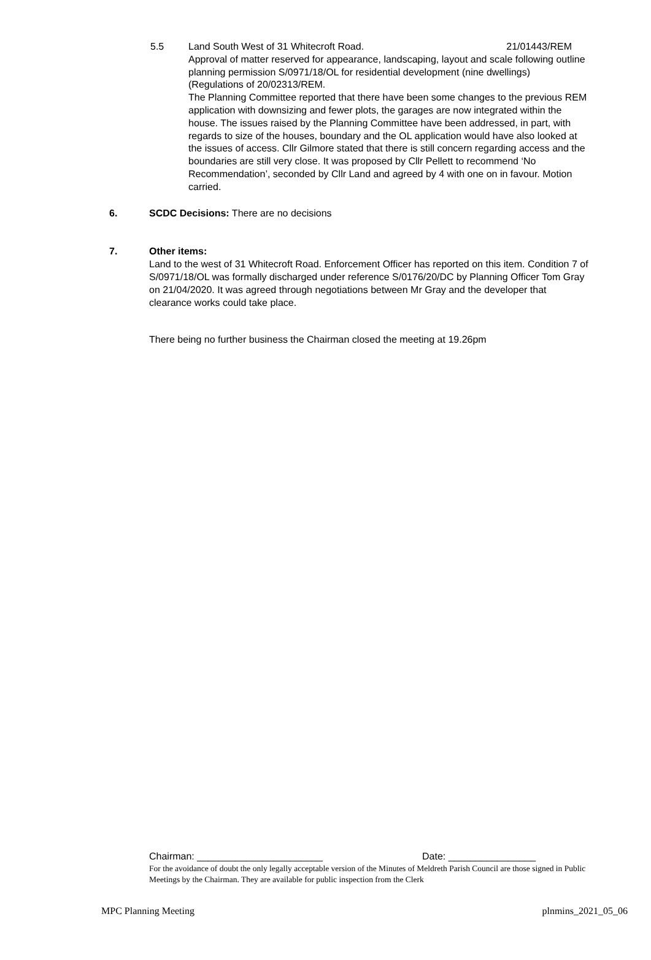5.5 Land South West of 31 Whitecroft Road. 21/01443/REM
Approval of matter reserved for appearance, landscaping, layout and scale following outline planning permission S/0971/18/OL for residential development (nine dwellings) (Regulations of 20/02313/REM.
The Planning Committee reported that there have been some changes to the previous REM application with downsizing and fewer plots, the garages are now integrated within the house. The issues raised by the Planning Committee have been addressed, in part, with regards to size of the houses, boundary and the OL application would have also looked at the issues of access. Cllr Gilmore stated that there is still concern regarding access and the boundaries are still very close. It was proposed by Cllr Pellett to recommend ‘No Recommendation’, seconded by Cllr Land and agreed by 4 with one on in favour. Motion carried.
6. SCDC Decisions: There are no decisions
7. Other items:
Land to the west of 31 Whitecroft Road. Enforcement Officer has reported on this item. Condition 7 of S/0971/18/OL was formally discharged under reference S/0176/20/DC by Planning Officer Tom Gray on 21/04/2020. It was agreed through negotiations between Mr Gray and the developer that clearance works could take place.
There being no further business the Chairman closed the meeting at 19.26pm
Chairman: _______________________ Date: ________________
For the avoidance of doubt the only legally acceptable version of the Minutes of Meldreth Parish Council are those signed in Public Meetings by the Chairman. They are available for public inspection from the Clerk
MPC Planning Meeting plnmins_2021_05_06